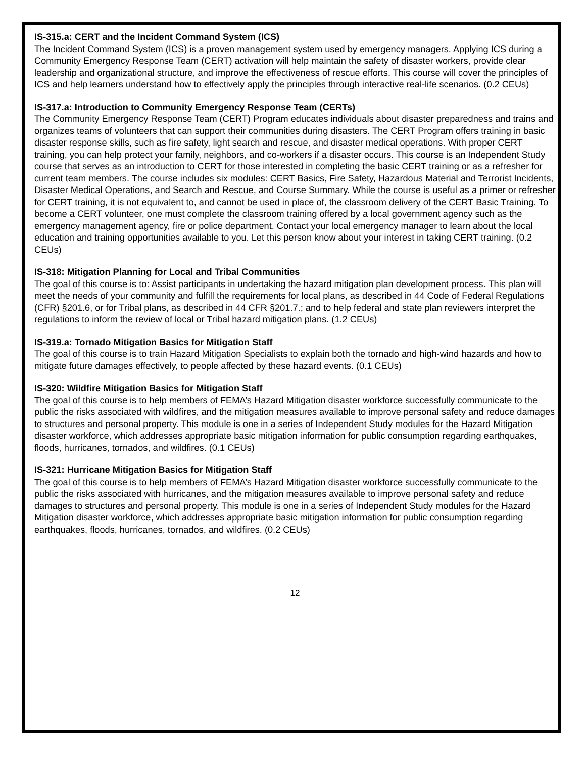IS-315.a: CERT and the Incident Command System (ICS)
The Incident Command System (ICS) is a proven management system used by emergency managers. Applying ICS during a Community Emergency Response Team (CERT) activation will help maintain the safety of disaster workers, provide clear leadership and organizational structure, and improve the effectiveness of rescue efforts. This course will cover the principles of ICS and help learners understand how to effectively apply the principles through interactive real-life scenarios. (0.2 CEUs)
IS-317.a: Introduction to Community Emergency Response Team (CERTs)
The Community Emergency Response Team (CERT) Program educates individuals about disaster preparedness and trains and organizes teams of volunteers that can support their communities during disasters. The CERT Program offers training in basic disaster response skills, such as fire safety, light search and rescue, and disaster medical operations. With proper CERT training, you can help protect your family, neighbors, and co-workers if a disaster occurs. This course is an Independent Study course that serves as an introduction to CERT for those interested in completing the basic CERT training or as a refresher for current team members. The course includes six modules: CERT Basics, Fire Safety, Hazardous Material and Terrorist Incidents, Disaster Medical Operations, and Search and Rescue, and Course Summary. While the course is useful as a primer or refresher for CERT training, it is not equivalent to, and cannot be used in place of, the classroom delivery of the CERT Basic Training. To become a CERT volunteer, one must complete the classroom training offered by a local government agency such as the emergency management agency, fire or police department. Contact your local emergency manager to learn about the local education and training opportunities available to you. Let this person know about your interest in taking CERT training. (0.2 CEUs)
IS-318: Mitigation Planning for Local and Tribal Communities
The goal of this course is to: Assist participants in undertaking the hazard mitigation plan development process. This plan will meet the needs of your community and fulfill the requirements for local plans, as described in 44 Code of Federal Regulations (CFR) §201.6, or for Tribal plans, as described in 44 CFR §201.7.; and to help federal and state plan reviewers interpret the regulations to inform the review of local or Tribal hazard mitigation plans. (1.2 CEUs)
IS-319.a: Tornado Mitigation Basics for Mitigation Staff
The goal of this course is to train Hazard Mitigation Specialists to explain both the tornado and high-wind hazards and how to mitigate future damages effectively, to people affected by these hazard events. (0.1 CEUs)
IS-320: Wildfire Mitigation Basics for Mitigation Staff
The goal of this course is to help members of FEMA’s Hazard Mitigation disaster workforce successfully communicate to the public the risks associated with wildfires, and the mitigation measures available to improve personal safety and reduce damages to structures and personal property. This module is one in a series of Independent Study modules for the Hazard Mitigation disaster workforce, which addresses appropriate basic mitigation information for public consumption regarding earthquakes, floods, hurricanes, tornados, and wildfires. (0.1 CEUs)
IS-321: Hurricane Mitigation Basics for Mitigation Staff
The goal of this course is to help members of FEMA’s Hazard Mitigation disaster workforce successfully communicate to the public the risks associated with hurricanes, and the mitigation measures available to improve personal safety and reduce damages to structures and personal property. This module is one in a series of Independent Study modules for the Hazard Mitigation disaster workforce, which addresses appropriate basic mitigation information for public consumption regarding earthquakes, floods, hurricanes, tornados, and wildfires. (0.2 CEUs)
12